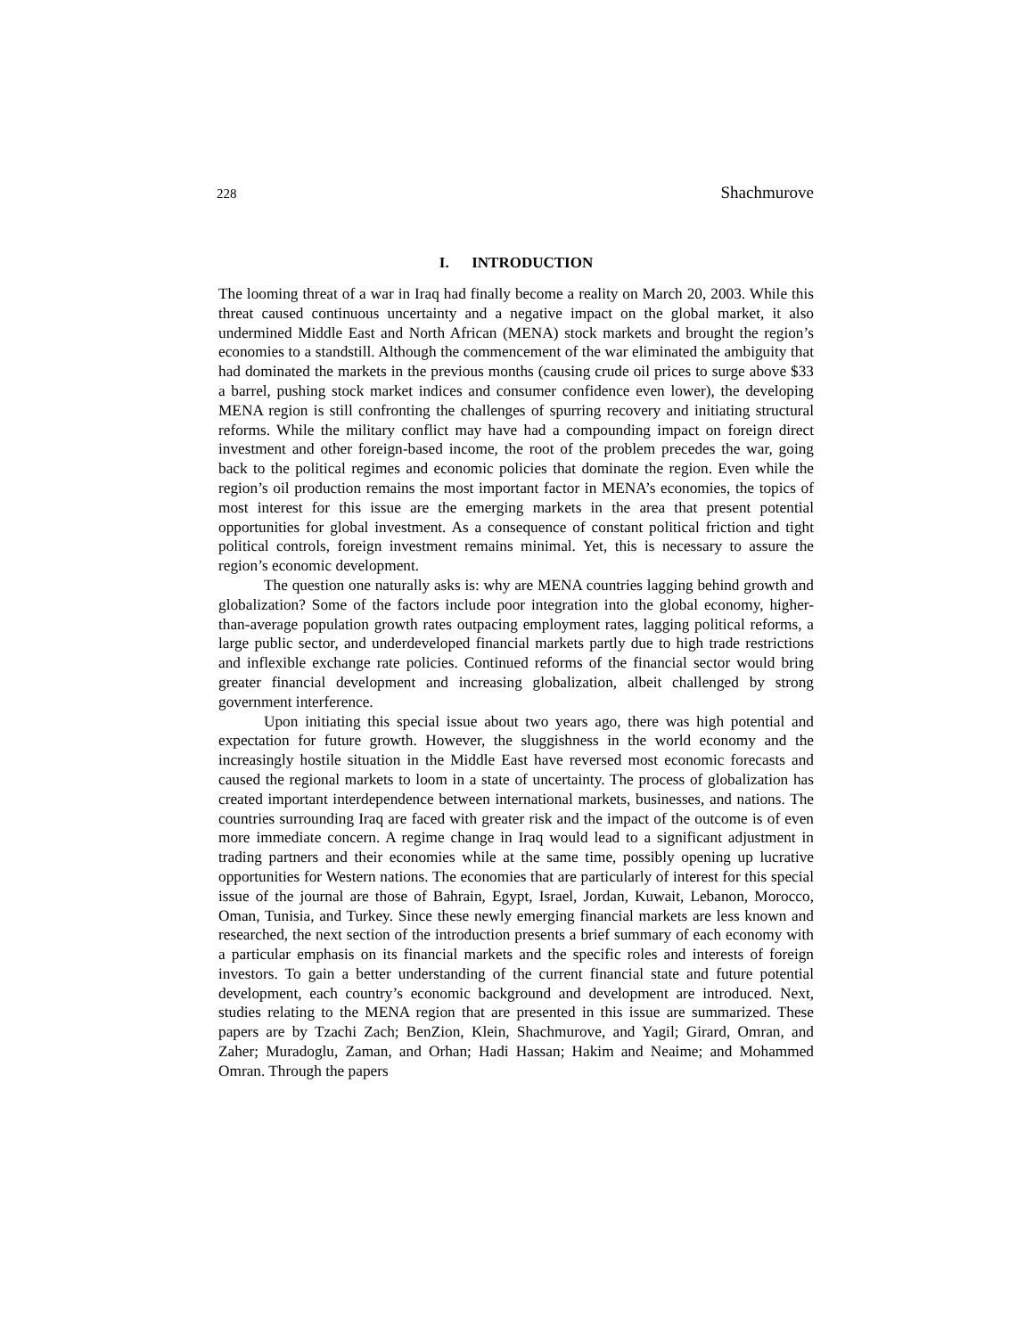228 Shachmurove
I. INTRODUCTION
The looming threat of a war in Iraq had finally become a reality on March 20, 2003. While this threat caused continuous uncertainty and a negative impact on the global market, it also undermined Middle East and North African (MENA) stock markets and brought the region’s economies to a standstill. Although the commencement of the war eliminated the ambiguity that had dominated the markets in the previous months (causing crude oil prices to surge above $33 a barrel, pushing stock market indices and consumer confidence even lower), the developing MENA region is still confronting the challenges of spurring recovery and initiating structural reforms. While the military conflict may have had a compounding impact on foreign direct investment and other foreign-based income, the root of the problem precedes the war, going back to the political regimes and economic policies that dominate the region. Even while the region’s oil production remains the most important factor in MENA’s economies, the topics of most interest for this issue are the emerging markets in the area that present potential opportunities for global investment. As a consequence of constant political friction and tight political controls, foreign investment remains minimal. Yet, this is necessary to assure the region’s economic development.
The question one naturally asks is: why are MENA countries lagging behind growth and globalization? Some of the factors include poor integration into the global economy, higher-than-average population growth rates outpacing employment rates, lagging political reforms, a large public sector, and underdeveloped financial markets partly due to high trade restrictions and inflexible exchange rate policies. Continued reforms of the financial sector would bring greater financial development and increasing globalization, albeit challenged by strong government interference.
Upon initiating this special issue about two years ago, there was high potential and expectation for future growth. However, the sluggishness in the world economy and the increasingly hostile situation in the Middle East have reversed most economic forecasts and caused the regional markets to loom in a state of uncertainty. The process of globalization has created important interdependence between international markets, businesses, and nations. The countries surrounding Iraq are faced with greater risk and the impact of the outcome is of even more immediate concern. A regime change in Iraq would lead to a significant adjustment in trading partners and their economies while at the same time, possibly opening up lucrative opportunities for Western nations. The economies that are particularly of interest for this special issue of the journal are those of Bahrain, Egypt, Israel, Jordan, Kuwait, Lebanon, Morocco, Oman, Tunisia, and Turkey. Since these newly emerging financial markets are less known and researched, the next section of the introduction presents a brief summary of each economy with a particular emphasis on its financial markets and the specific roles and interests of foreign investors. To gain a better understanding of the current financial state and future potential development, each country’s economic background and development are introduced. Next, studies relating to the MENA region that are presented in this issue are summarized. These papers are by Tzachi Zach; BenZion, Klein, Shachmurove, and Yagil; Girard, Omran, and Zaher; Muradoglu, Zaman, and Orhan; Hadi Hassan; Hakim and Neaime; and Mohammed Omran. Through the papers